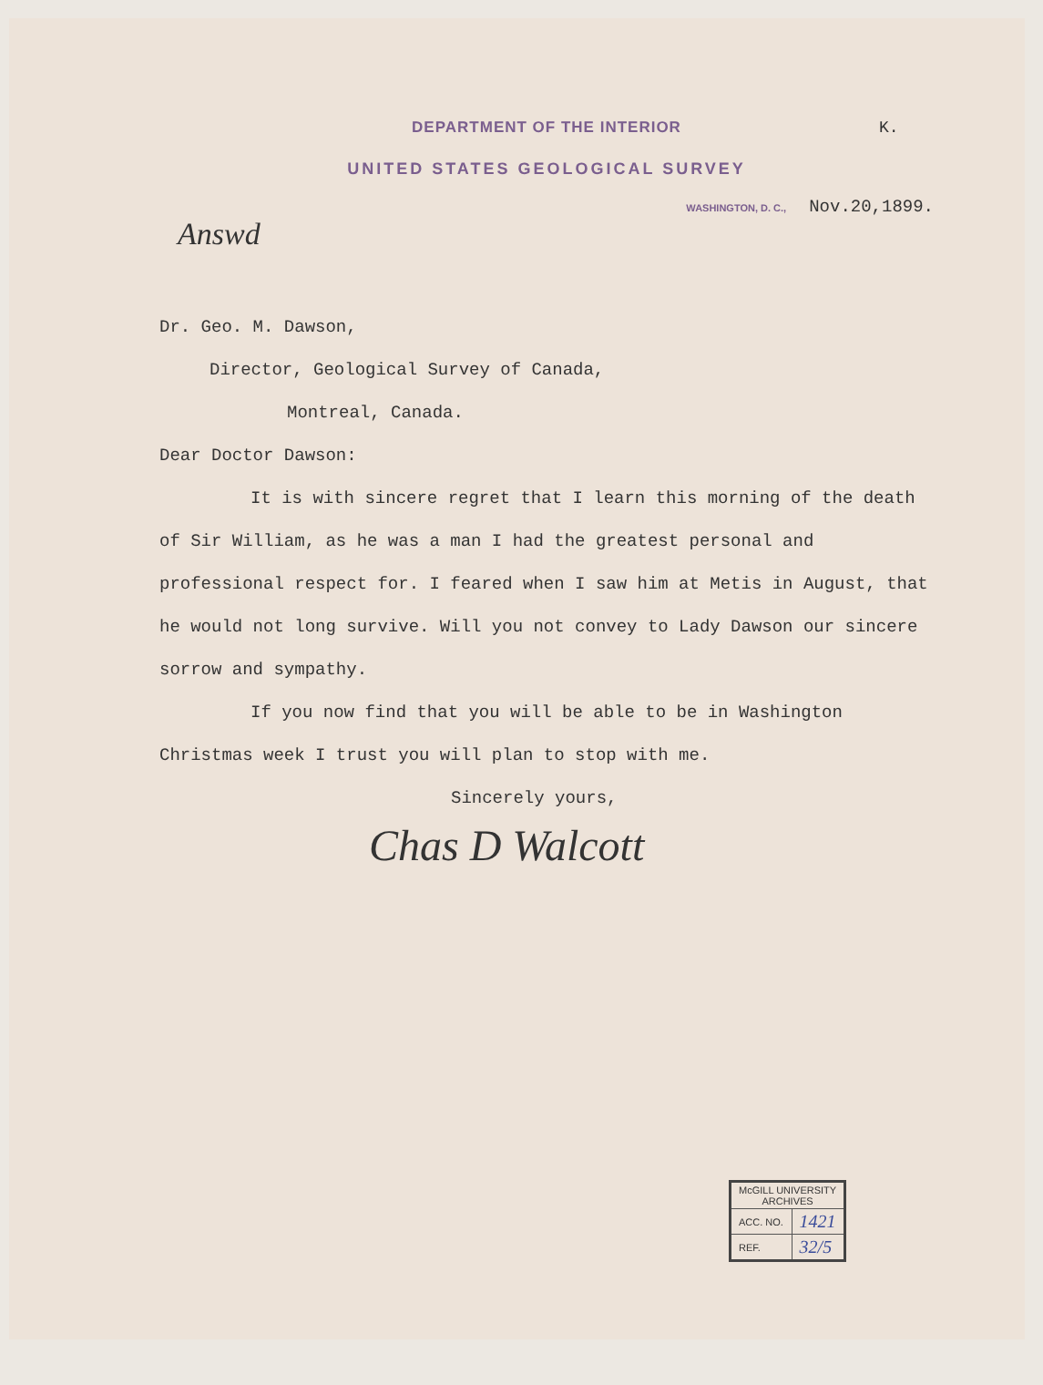DEPARTMENT OF THE INTERIOR
K.
UNITED STATES GEOLOGICAL SURVEY
WASHINGTON, D. C., Nov.20,1899.
Answd
Dr. Geo. M. Dawson,
Director, Geological Survey of Canada,
Montreal, Canada.
Dear Doctor Dawson:
It is with sincere regret that I learn this morning of the death of Sir William, as he was a man I had the greatest personal and professional respect for. I feared when I saw him at Metis in August, that he would not long survive. Will you not convey to Lady Dawson our sincere sorrow and sympathy.
If you now find that you will be able to be in Washington Christmas week I trust you will plan to stop with me.
Sincerely yours,
Chas D Walcott
| McGILL UNIVERSITY ARCHIVES | |
| ACC. NO. | 1421 |
| REF. | 32/5 |